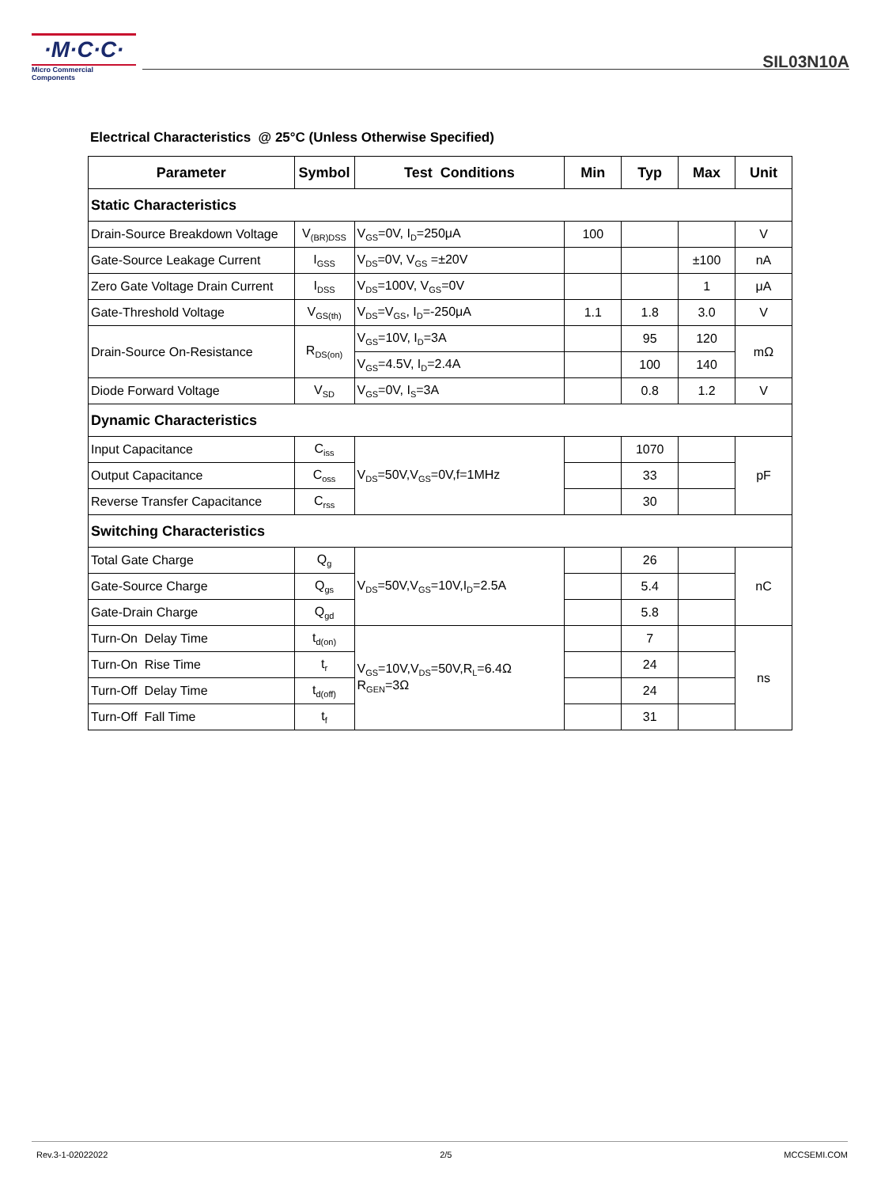·M·C·C·
Micro Commercial Components
SIL03N10A
Electrical Characteristics @ 25°C (Unless Otherwise Specified)
| Parameter | Symbol | Test Conditions | Min | Typ | Max | Unit |
| --- | --- | --- | --- | --- | --- | --- |
| Static Characteristics | | | | | | |
| Drain-Source Breakdown Voltage | V<sub>(BR)DSS</sub> | V<sub>GS</sub>=0V, I<sub>D</sub>=250μA | 100 | | | V |
| Gate-Source Leakage Current | I<sub>GSS</sub> | V<sub>DS</sub>=0V, V<sub>GS</sub> =±20V | | | ±100 | nA |
| Zero Gate Voltage Drain Current | I<sub>DSS</sub> | V<sub>DS</sub>=100V, V<sub>GS</sub>=0V | | | 1 | μA |
| Gate-Threshold Voltage | V<sub>GS(th)</sub> | V<sub>DS</sub>=V<sub>GS</sub>, I<sub>D</sub>=-250μA | 1.1 | 1.8 | 3.0 | V |
| Drain-Source On-Resistance | R<sub>DS(on)</sub> | V<sub>GS</sub>=10V, I<sub>D</sub>=3A | | 95 | 120 | mΩ |
| | | V<sub>GS</sub>=4.5V, I<sub>D</sub>=2.4A | | 100 | 140 | |
| Diode Forward Voltage | V<sub>SD</sub> | V<sub>GS</sub>=0V, I<sub>S</sub>=3A | | 0.8 | 1.2 | V |
| Dynamic Characteristics | | | | | | |
| Input Capacitance | C<sub>iss</sub> | V<sub>DS</sub>=50V,V<sub>GS</sub>=0V,f=1MHz | | 1070 | | pF |
| Output Capacitance | C<sub>oss</sub> | | | 33 | | |
| Reverse Transfer Capacitance | C<sub>rss</sub> | | | 30 | | |
| Switching Characteristics | | | | | | |
| Total Gate Charge | Q<sub>g</sub> | V<sub>DS</sub>=50V,V<sub>GS</sub>=10V,I<sub>D</sub>=2.5A | | 26 | | nC |
| Gate-Source Charge | Q<sub>gs</sub> | | | 5.4 | | |
| Gate-Drain Charge | Q<sub>gd</sub> | | | 5.8 | | |
| Turn-On Delay Time | t<sub>d(on)</sub> | V<sub>GS</sub>=10V,V<sub>DS</sub>=50V,R<sub>L</sub>=6.4Ω R<sub>GEN</sub>=3Ω | | 7 | | ns |
| Turn-On Rise Time | t<sub>r</sub> | | | 24 | | |
| Turn-Off Delay Time | t<sub>d(off)</sub> | | | 24 | | |
| Turn-Off Fall Time | t<sub>f</sub> | | | 31 | | |
Rev.3-1-02022022 2/5 MCCSEMI.COM